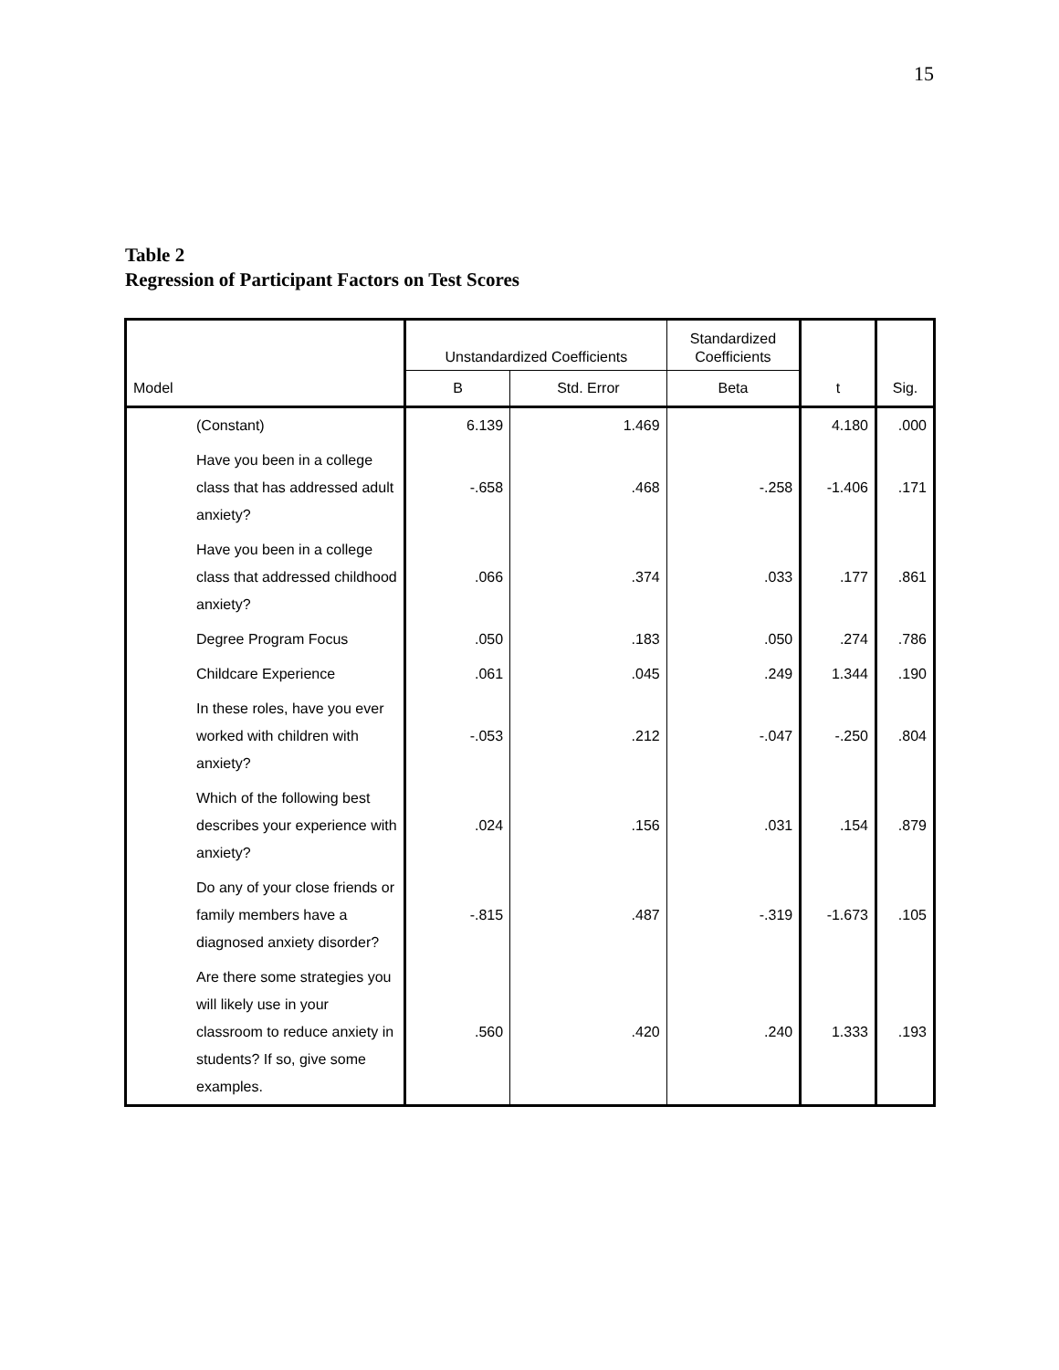15
Table 2
Regression of Participant Factors on Test Scores
| | | Unstandardized Coefficients | | Standardized Coefficients | | |
| --- | --- | --- | --- | --- | --- | --- |
| Model | | B | Std. Error | Beta | t | Sig. |
| | (Constant) | 6.139 | 1.469 | | 4.180 | .000 |
| | Have you been in a college class that has addressed adult anxiety? | -.658 | .468 | -.258 | -1.406 | .171 |
| | Have you been in a college class that addressed childhood anxiety? | .066 | .374 | .033 | .177 | .861 |
| | Degree Program Focus | .050 | .183 | .050 | .274 | .786 |
| | Childcare Experience | .061 | .045 | .249 | 1.344 | .190 |
| | In these roles, have you ever worked with children with anxiety? | -.053 | .212 | -.047 | -.250 | .804 |
| | Which of the following best describes your experience with anxiety? | .024 | .156 | .031 | .154 | .879 |
| | Do any of your close friends or family members have a diagnosed anxiety disorder? | -.815 | .487 | -.319 | -1.673 | .105 |
| | Are there some strategies you will likely use in your classroom to reduce anxiety in students? If so, give some examples. | .560 | .420 | .240 | 1.333 | .193 |